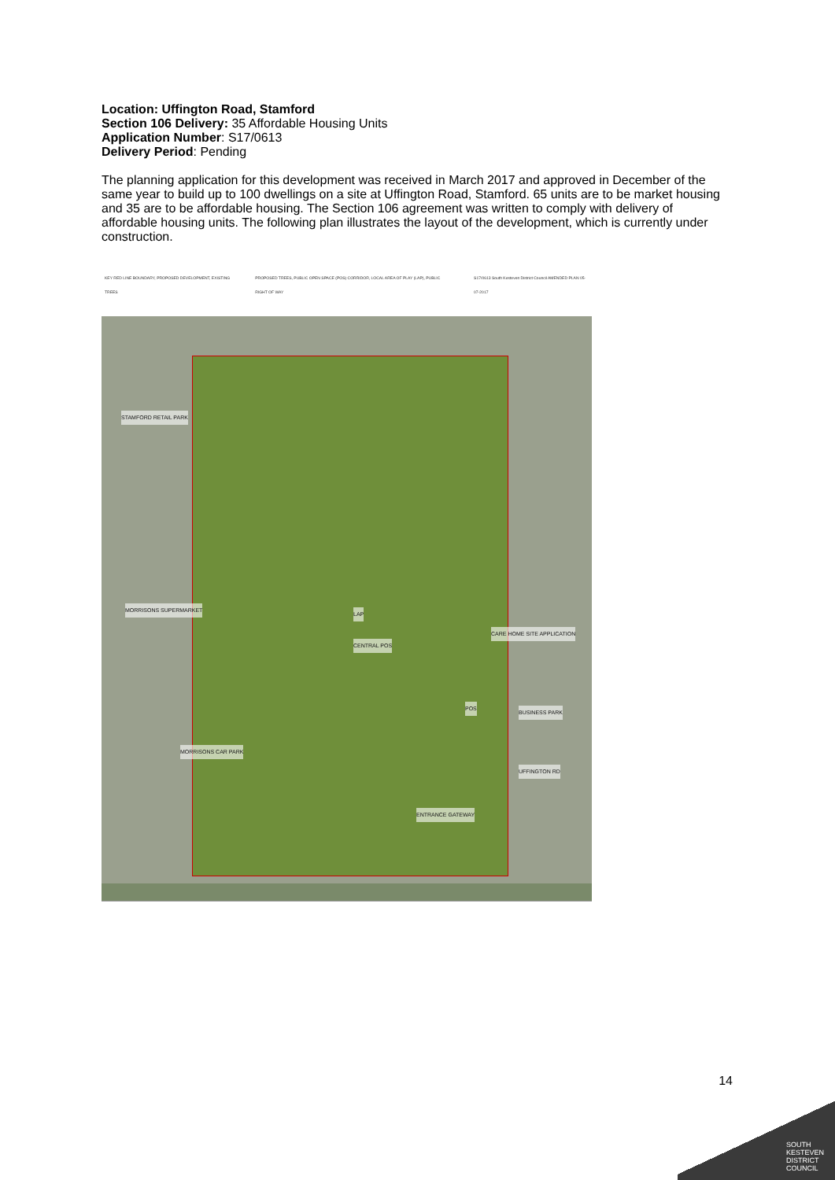Location: Uffington Road, Stamford
Section 106 Delivery: 35 Affordable Housing Units
Application Number: S17/0613
Delivery Period: Pending
The planning application for this development was received in March 2017 and approved in December of the same year to build up to 100 dwellings on a site at Uffington Road, Stamford. 65 units are to be market housing and 35 are to be affordable housing. The Section 106 agreement was written to comply with delivery of affordable housing units. The following plan illustrates the layout of the development, which is currently under construction.
KEY RED LINE BOUNDARY, PROPOSED DEVELOPMENT, EXISTING TREES PROPOSED TREES, PUBLIC OPEN SPACE (POS) CORRIDOR, LOCAL AREA OF PLAY (LAP), PUBLIC RIGHT OF WAY S17/0613 South Kesteven District Council AMENDED PLAN 05-07-2017
STAMFORD RETAIL PARK
MORRISONS SUPERMARKET
LAP
CENTRAL POS
CARE HOME SITE APPLICATION
POS
BUSINESS PARK
MORRISONS CAR PARK
ENTRANCE GATEWAY
UFFINGTON RD
14
SOUTH
KESTEVEN
DISTRICT
COUNCIL